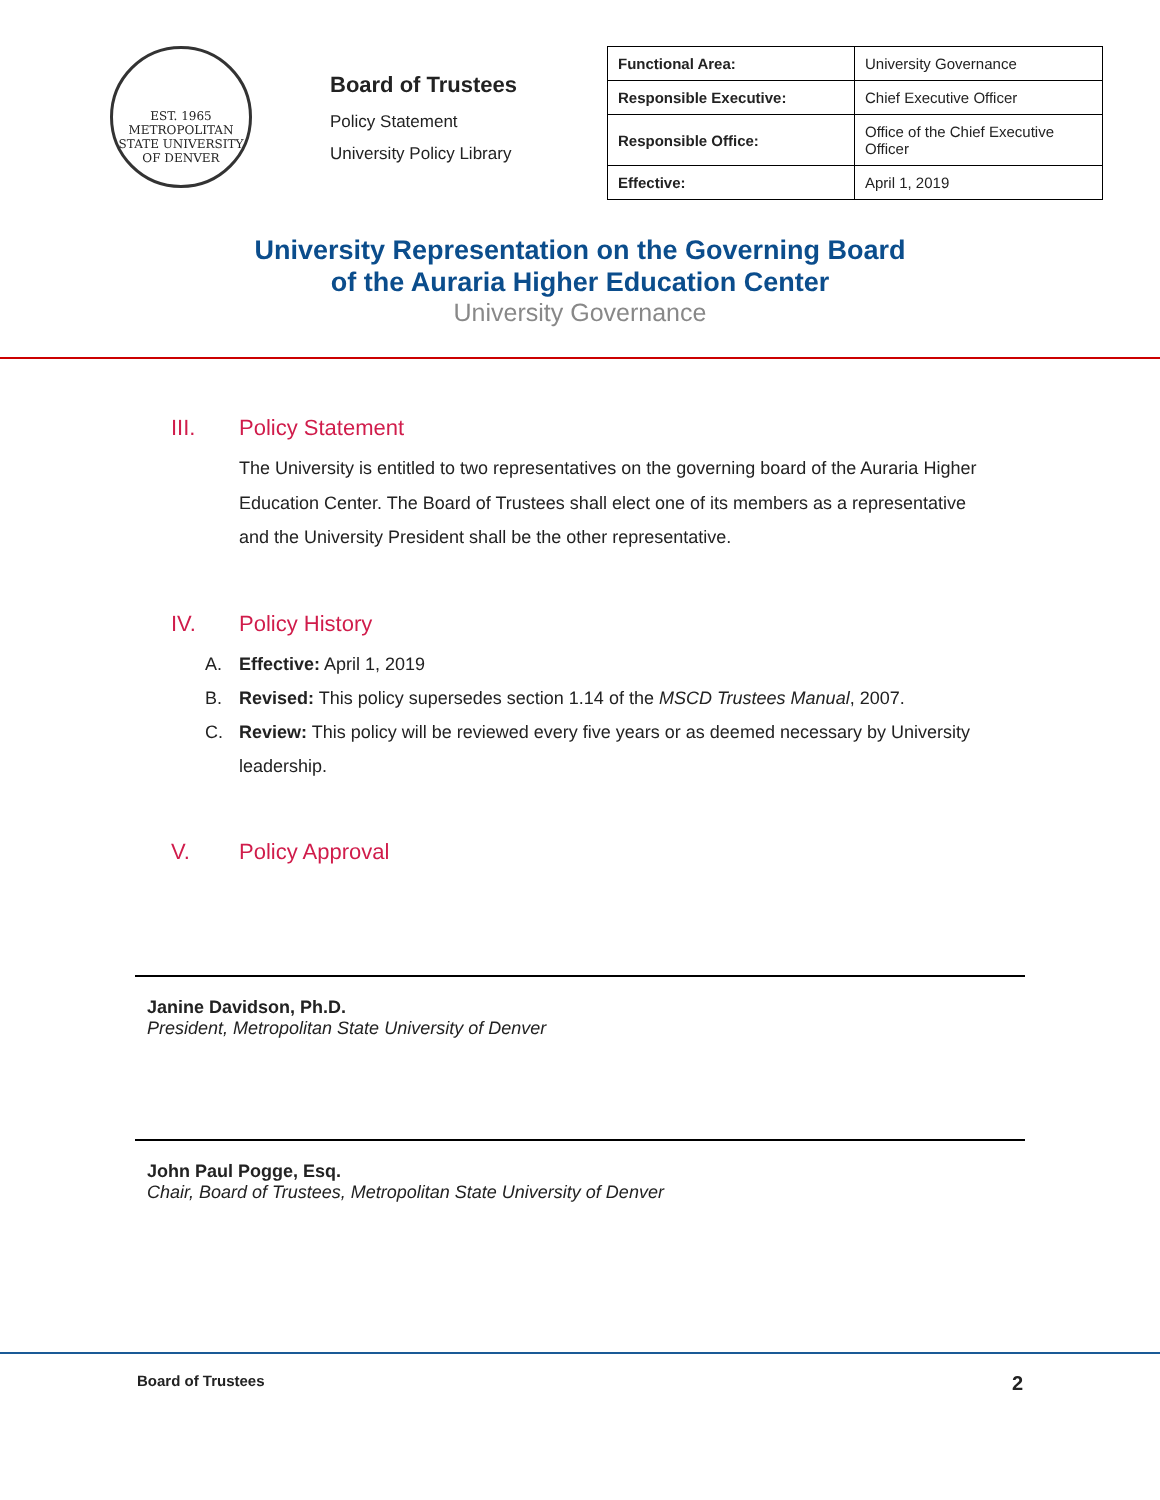EST. 1965
METROPOLITAN STATE UNIVERSITY OF DENVER
Board of Trustees
Policy Statement
University Policy Library
| Functional Area: | University Governance |
| Responsible Executive: | Chief Executive Officer |
| Responsible Office: | Office of the Chief Executive Officer |
| Effective: | April 1, 2019 |
University Representation on the Governing Board
of the Auraria Higher Education Center
University Governance
III. Policy Statement
The University is entitled to two representatives on the governing board of the Auraria Higher Education Center. The Board of Trustees shall elect one of its members as a representative and the University President shall be the other representative.
IV. Policy History
A. Effective: April 1, 2019
B. Revised: This policy supersedes section 1.14 of the MSCD Trustees Manual, 2007.
C. Review: This policy will be reviewed every five years or as deemed necessary by University leadership.
V. Policy Approval
Janine Davidson, Ph.D.
President, Metropolitan State University of Denver
John Paul Pogge, Esq.
Chair, Board of Trustees, Metropolitan State University of Denver
Board of Trustees 2